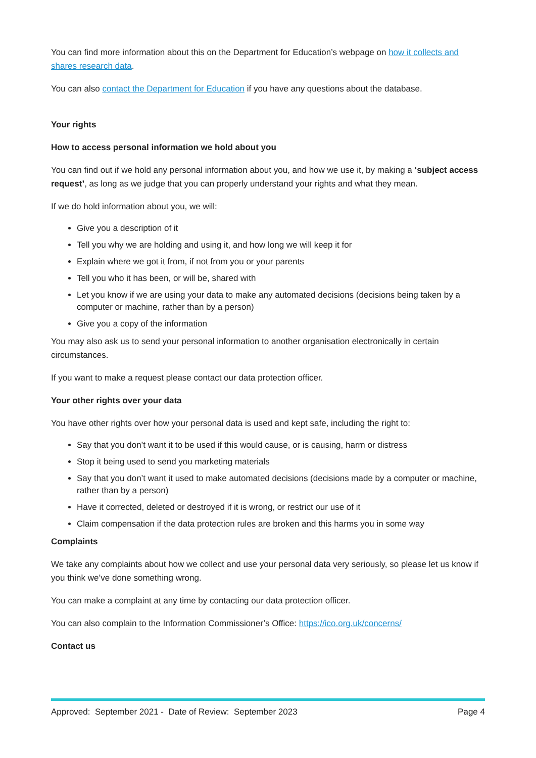You can find more information about this on the Department for Education’s webpage on how it collects and shares research data.
You can also contact the Department for Education if you have any questions about the database.
Your rights
How to access personal information we hold about you
You can find out if we hold any personal information about you, and how we use it, by making a ‘subject access request’, as long as we judge that you can properly understand your rights and what they mean.
If we do hold information about you, we will:
Give you a description of it
Tell you why we are holding and using it, and how long we will keep it for
Explain where we got it from, if not from you or your parents
Tell you who it has been, or will be, shared with
Let you know if we are using your data to make any automated decisions (decisions being taken by a computer or machine, rather than by a person)
Give you a copy of the information
You may also ask us to send your personal information to another organisation electronically in certain circumstances.
If you want to make a request please contact our data protection officer.
Your other rights over your data
You have other rights over how your personal data is used and kept safe, including the right to:
Say that you don’t want it to be used if this would cause, or is causing, harm or distress
Stop it being used to send you marketing materials
Say that you don’t want it used to make automated decisions (decisions made by a computer or machine, rather than by a person)
Have it corrected, deleted or destroyed if it is wrong, or restrict our use of it
Claim compensation if the data protection rules are broken and this harms you in some way
Complaints
We take any complaints about how we collect and use your personal data very seriously, so please let us know if you think we’ve done something wrong.
You can make a complaint at any time by contacting our data protection officer.
You can also complain to the Information Commissioner’s Office: https://ico.org.uk/concerns/
Contact us
Approved: September 2021 - Date of Review: September 2023 Page 4